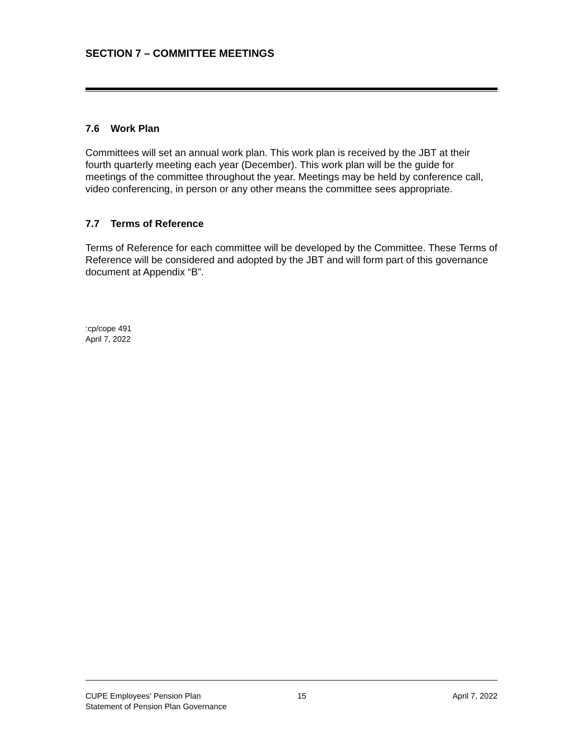SECTION 7 – COMMITTEE MEETINGS
7.6 Work Plan
Committees will set an annual work plan. This work plan is received by the JBT at their fourth quarterly meeting each year (December). This work plan will be the guide for meetings of the committee throughout the year. Meetings may be held by conference call, video conferencing, in person or any other means the committee sees appropriate.
7.7 Terms of Reference
Terms of Reference for each committee will be developed by the Committee. These Terms of Reference will be considered and adopted by the JBT and will form part of this governance document at Appendix “B”.
:cp/cope 491
April 7, 2022
CUPE Employees’ Pension Plan
Statement of Pension Plan Governance
15 April 7, 2022